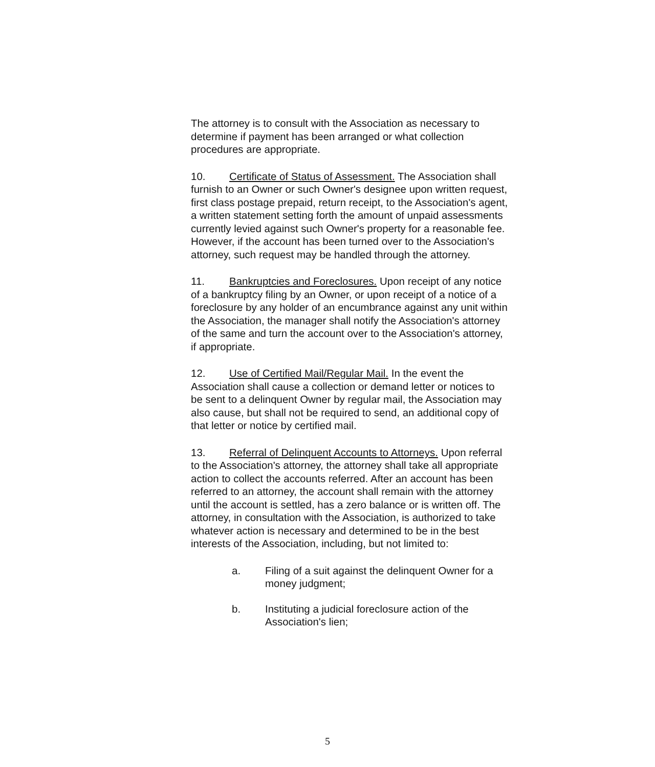The attorney is to consult with the Association as necessary to determine if payment has been arranged or what collection procedures are appropriate.
10. Certificate of Status of Assessment. The Association shall furnish to an Owner or such Owner's designee upon written request, first class postage prepaid, return receipt, to the Association's agent, a written statement setting forth the amount of unpaid assessments currently levied against such Owner's property for a reasonable fee. However, if the account has been turned over to the Association's attorney, such request may be handled through the attorney.
11. Bankruptcies and Foreclosures. Upon receipt of any notice of a bankruptcy filing by an Owner, or upon receipt of a notice of a foreclosure by any holder of an encumbrance against any unit within the Association, the manager shall notify the Association's attorney of the same and turn the account over to the Association's attorney, if appropriate.
12. Use of Certified Mail/Regular Mail. In the event the Association shall cause a collection or demand letter or notices to be sent to a delinquent Owner by regular mail, the Association may also cause, but shall not be required to send, an additional copy of that letter or notice by certified mail.
13. Referral of Delinquent Accounts to Attorneys. Upon referral to the Association's attorney, the attorney shall take all appropriate action to collect the accounts referred. After an account has been referred to an attorney, the account shall remain with the attorney until the account is settled, has a zero balance or is written off. The attorney, in consultation with the Association, is authorized to take whatever action is necessary and determined to be in the best interests of the Association, including, but not limited to:
a. Filing of a suit against the delinquent Owner for a money judgment;
b. Instituting a judicial foreclosure action of the Association's lien;
5